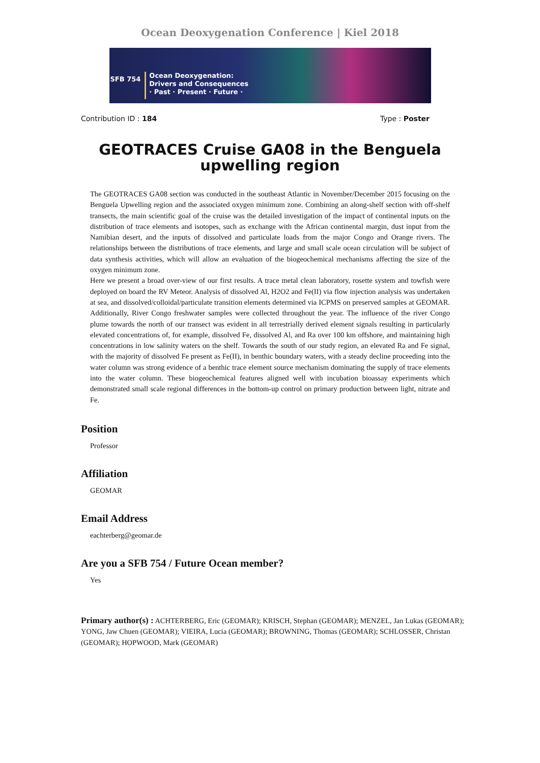Ocean Deoxygenation Conference | Kiel 2018
SFB 754
Ocean Deoxygenation:
Drivers and Consequences
· Past · Present · Future ·
Contribution ID : 184 Type : Poster
GEOTRACES Cruise GA08 in the Benguela upwelling region
The GEOTRACES GA08 section was conducted in the southeast Atlantic in November/December 2015 focusing on the Benguela Upwelling region and the associated oxygen minimum zone. Combining an along-shelf section with off-shelf transects, the main scientific goal of the cruise was the detailed investigation of the impact of continental inputs on the distribution of trace elements and isotopes, such as exchange with the African continental margin, dust input from the Namibian desert, and the inputs of dissolved and particulate loads from the major Congo and Orange rivers. The relationships between the distributions of trace elements, and large and small scale ocean circulation will be subject of data synthesis activities, which will allow an evaluation of the biogeochemical mechanisms affecting the size of the oxygen minimum zone.
Here we present a broad over-view of our first results. A trace metal clean laboratory, rosette system and towfish were deployed on board the RV Meteor. Analysis of dissolved Al, H2O2 and Fe(II) via flow injection analysis was undertaken at sea, and dissolved/colloidal/particulate transition elements determined via ICPMS on preserved samples at GEOMAR. Additionally, River Congo freshwater samples were collected throughout the year. The influence of the river Congo plume towards the north of our transect was evident in all terrestrially derived element signals resulting in particularly elevated concentrations of, for example, dissolved Fe, dissolved Al, and Ra over 100 km offshore, and maintaining high concentrations in low salinity waters on the shelf. Towards the south of our study region, an elevated Ra and Fe signal, with the majority of dissolved Fe present as Fe(II), in benthic boundary waters, with a steady decline proceeding into the water column was strong evidence of a benthic trace element source mechanism dominating the supply of trace elements into the water column. These biogeochemical features aligned well with incubation bioassay experiments which demonstrated small scale regional differences in the bottom-up control on primary production between light, nitrate and Fe.
Position
Professor
Affiliation
GEOMAR
Email Address
eachterberg@geomar.de
Are you a SFB 754 / Future Ocean member?
Yes
Primary author(s) : ACHTERBERG, Eric (GEOMAR); KRISCH, Stephan (GEOMAR); MENZEL, Jan Lukas (GEOMAR); YONG, Jaw Chuen (GEOMAR); VIEIRA, Lucia (GEOMAR); BROWNING, Thomas (GEOMAR); SCHLOSSER, Christan (GEOMAR); HOPWOOD, Mark (GEOMAR)